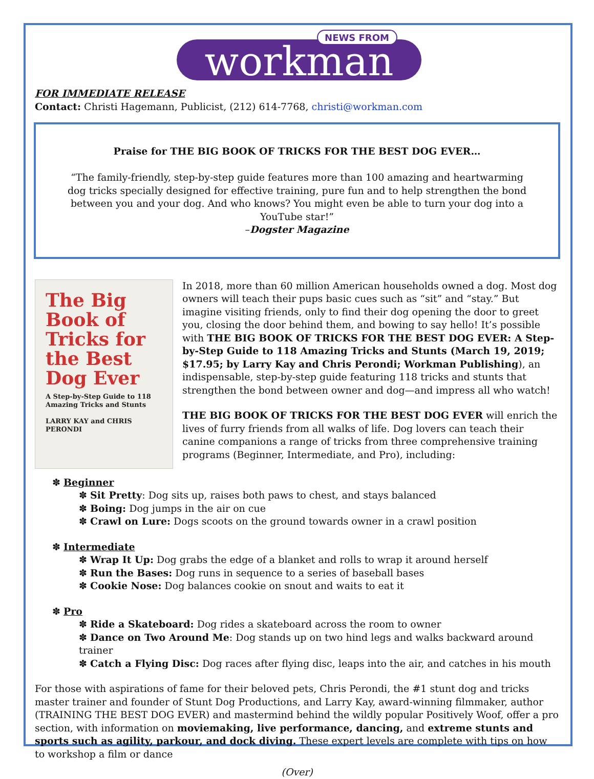NEWS FROM
workman
FOR IMMEDIATE RELEASE
Contact: Christi Hagemann, Publicist, (212) 614-7768, christi@workman.com
Praise for THE BIG BOOK OF TRICKS FOR THE BEST DOG EVER…
“The family-friendly, step-by-step guide features more than 100 amazing and heartwarming dog tricks specially designed for effective training, pure fun and to help strengthen the bond between you and your dog. And who knows? You might even be able to turn your dog into a YouTube star!”
–Dogster Magazine
The Big Book of Tricks for the Best Dog Ever
A Step-by-Step Guide to 118 Amazing Tricks and Stunts
LARRY KAY and CHRIS PERONDI
In 2018, more than 60 million American households owned a dog. Most dog owners will teach their pups basic cues such as “sit” and “stay.” But imagine visiting friends, only to find their dog opening the door to greet you, closing the door behind them, and bowing to say hello! It’s possible with THE BIG BOOK OF TRICKS FOR THE BEST DOG EVER: A Step-by-Step Guide to 118 Amazing Tricks and Stunts (March 19, 2019; $17.95; by Larry Kay and Chris Perondi; Workman Publishing), an indispensable, step-by-step guide featuring 118 tricks and stunts that strengthen the bond between owner and dog—and impress all who watch!
THE BIG BOOK OF TRICKS FOR THE BEST DOG EVER will enrich the lives of furry friends from all walks of life. Dog lovers can teach their canine companions a range of tricks from three comprehensive training programs (Beginner, Intermediate, and Pro), including:
✽ Beginner
✽ Sit Pretty: Dog sits up, raises both paws to chest, and stays balanced
✽ Boing: Dog jumps in the air on cue
✽ Crawl on Lure: Dogs scoots on the ground towards owner in a crawl position
✽ Intermediate
✽ Wrap It Up: Dog grabs the edge of a blanket and rolls to wrap it around herself
✽ Run the Bases: Dog runs in sequence to a series of baseball bases
✽ Cookie Nose: Dog balances cookie on snout and waits to eat it
✽ Pro
✽ Ride a Skateboard: Dog rides a skateboard across the room to owner
✽ Dance on Two Around Me: Dog stands up on two hind legs and walks backward around trainer
✽ Catch a Flying Disc: Dog races after flying disc, leaps into the air, and catches in his mouth
For those with aspirations of fame for their beloved pets, Chris Perondi, the #1 stunt dog and tricks master trainer and founder of Stunt Dog Productions, and Larry Kay, award-winning filmmaker, author (TRAINING THE BEST DOG EVER) and mastermind behind the wildly popular Positively Woof, offer a pro section, with information on moviemaking, live performance, dancing, and extreme stunts and sports such as agility, parkour, and dock diving. These expert levels are complete with tips on how to workshop a film or dance
(Over)